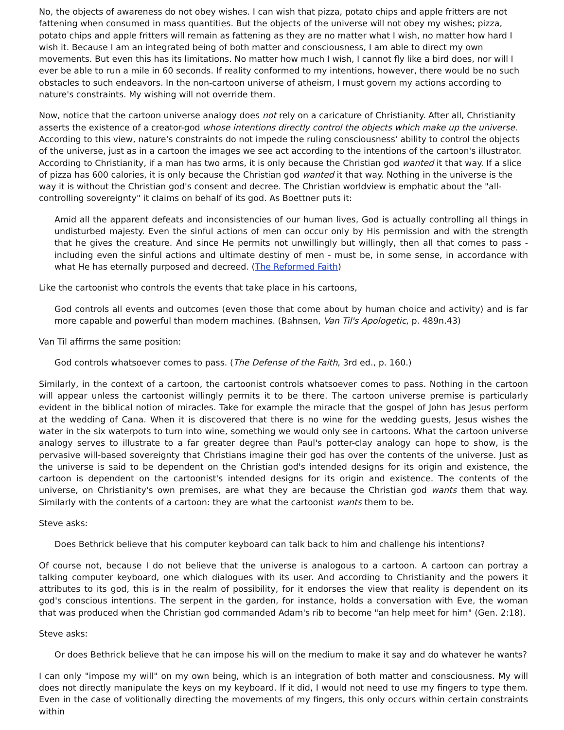No, the objects of awareness do not obey wishes. I can wish that pizza, potato chips and apple fritters are not fattening when consumed in mass quantities. But the objects of the universe will not obey my wishes; pizza, potato chips and apple fritters will remain as fattening as they are no matter what I wish, no matter how hard I wish it. Because I am an integrated being of both matter and consciousness, I am able to direct my own movements. But even this has its limitations. No matter how much I wish, I cannot fly like a bird does, nor will I ever be able to run a mile in 60 seconds. If reality conformed to my intentions, however, there would be no such obstacles to such endeavors. In the non-cartoon universe of atheism, I must govern my actions according to nature's constraints. My wishing will not override them.
Now, notice that the cartoon universe analogy does not rely on a caricature of Christianity. After all, Christianity asserts the existence of a creator-god whose intentions directly control the objects which make up the universe. According to this view, nature's constraints do not impede the ruling consciousness' ability to control the objects of the universe, just as in a cartoon the images we see act according to the intentions of the cartoon's illustrator. According to Christianity, if a man has two arms, it is only because the Christian god wanted it that way. If a slice of pizza has 600 calories, it is only because the Christian god wanted it that way. Nothing in the universe is the way it is without the Christian god's consent and decree. The Christian worldview is emphatic about the "all-controlling sovereignty" it claims on behalf of its god. As Boettner puts it:
Amid all the apparent defeats and inconsistencies of our human lives, God is actually controlling all things in undisturbed majesty. Even the sinful actions of men can occur only by His permission and with the strength that he gives the creature. And since He permits not unwillingly but willingly, then all that comes to pass - including even the sinful actions and ultimate destiny of men - must be, in some sense, in accordance with what He has eternally purposed and decreed. (The Reformed Faith)
Like the cartoonist who controls the events that take place in his cartoons,
God controls all events and outcomes (even those that come about by human choice and activity) and is far more capable and powerful than modern machines. (Bahnsen, Van Til's Apologetic, p. 489n.43)
Van Til affirms the same position:
God controls whatsoever comes to pass. (The Defense of the Faith, 3rd ed., p. 160.)
Similarly, in the context of a cartoon, the cartoonist controls whatsoever comes to pass. Nothing in the cartoon will appear unless the cartoonist willingly permits it to be there. The cartoon universe premise is particularly evident in the biblical notion of miracles. Take for example the miracle that the gospel of John has Jesus perform at the wedding of Cana. When it is discovered that there is no wine for the wedding guests, Jesus wishes the water in the six waterpots to turn into wine, something we would only see in cartoons. What the cartoon universe analogy serves to illustrate to a far greater degree than Paul's potter-clay analogy can hope to show, is the pervasive will-based sovereignty that Christians imagine their god has over the contents of the universe. Just as the universe is said to be dependent on the Christian god's intended designs for its origin and existence, the cartoon is dependent on the cartoonist's intended designs for its origin and existence. The contents of the universe, on Christianity's own premises, are what they are because the Christian god wants them that way. Similarly with the contents of a cartoon: they are what the cartoonist wants them to be.
Steve asks:
Does Bethrick believe that his computer keyboard can talk back to him and challenge his intentions?
Of course not, because I do not believe that the universe is analogous to a cartoon. A cartoon can portray a talking computer keyboard, one which dialogues with its user. And according to Christianity and the powers it attributes to its god, this is in the realm of possibility, for it endorses the view that reality is dependent on its god's conscious intentions. The serpent in the garden, for instance, holds a conversation with Eve, the woman that was produced when the Christian god commanded Adam's rib to become "an help meet for him" (Gen. 2:18).
Steve asks:
Or does Bethrick believe that he can impose his will on the medium to make it say and do whatever he wants?
I can only "impose my will" on my own being, which is an integration of both matter and consciousness. My will does not directly manipulate the keys on my keyboard. If it did, I would not need to use my fingers to type them. Even in the case of volitionally directing the movements of my fingers, this only occurs within certain constraints within